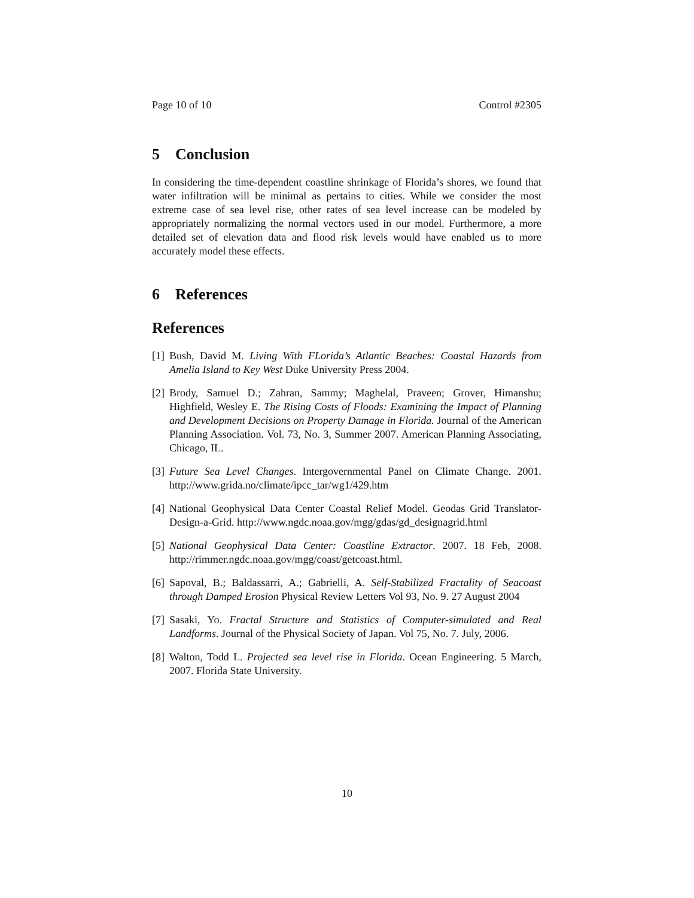Page 10 of 10 Control #2305
5 Conclusion
In considering the time-dependent coastline shrinkage of Florida’s shores, we found that water infiltration will be minimal as pertains to cities. While we consider the most extreme case of sea level rise, other rates of sea level increase can be modeled by appropriately normalizing the normal vectors used in our model. Furthermore, a more detailed set of elevation data and flood risk levels would have enabled us to more accurately model these effects.
6 References
References
[1] Bush, David M. Living With FLorida’s Atlantic Beaches: Coastal Hazards from Amelia Island to Key West Duke University Press 2004.
[2] Brody, Samuel D.; Zahran, Sammy; Maghelal, Praveen; Grover, Himanshu; Highfield, Wesley E. The Rising Costs of Floods: Examining the Impact of Planning and Development Decisions on Property Damage in Florida. Journal of the American Planning Association. Vol. 73, No. 3, Summer 2007. American Planning Associating, Chicago, IL.
[3] Future Sea Level Changes. Intergovernmental Panel on Climate Change. 2001. http://www.grida.no/climate/ipcc_tar/wg1/429.htm
[4] National Geophysical Data Center Coastal Relief Model. Geodas Grid Translator-Design-a-Grid. http://www.ngdc.noaa.gov/mgg/gdas/gd_designagrid.html
[5] National Geophysical Data Center: Coastline Extractor. 2007. 18 Feb, 2008. http://rimmer.ngdc.noaa.gov/mgg/coast/getcoast.html.
[6] Sapoval, B.; Baldassarri, A.; Gabrielli, A. Self-Stabilized Fractality of Seacoast through Damped Erosion Physical Review Letters Vol 93, No. 9. 27 August 2004
[7] Sasaki, Yo. Fractal Structure and Statistics of Computer-simulated and Real Landforms. Journal of the Physical Society of Japan. Vol 75, No. 7. July, 2006.
[8] Walton, Todd L. Projected sea level rise in Florida. Ocean Engineering. 5 March, 2007. Florida State University.
10